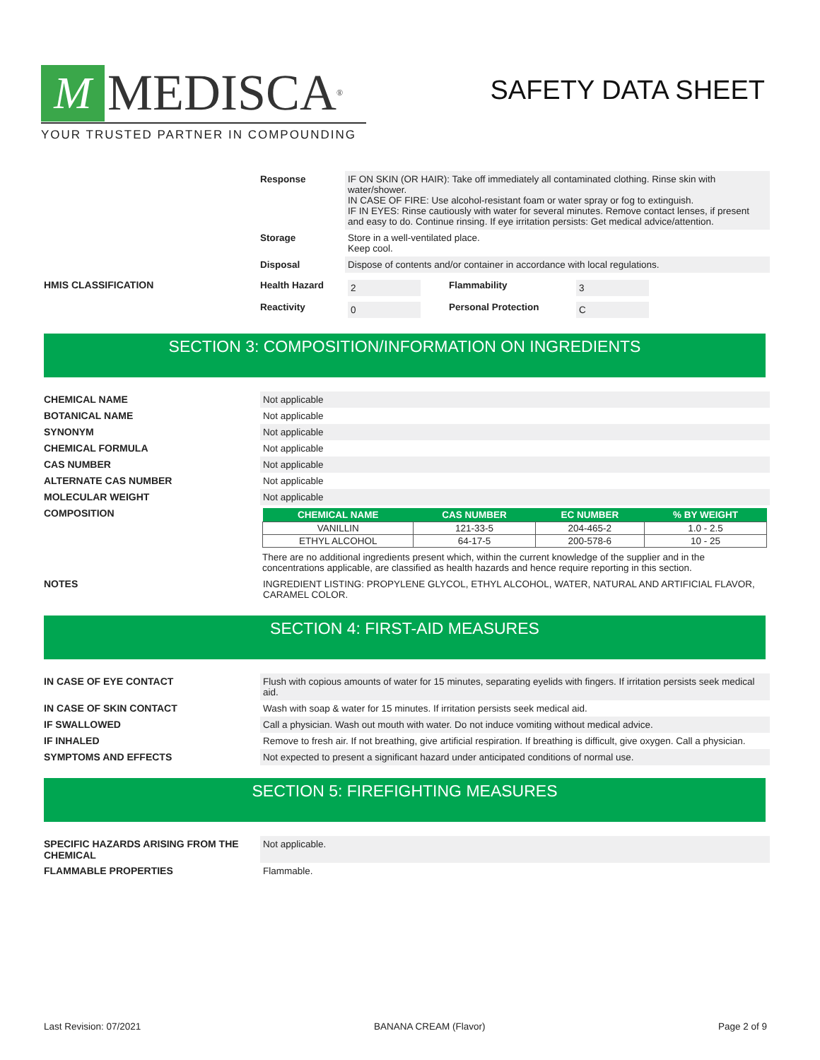M MEDISCA<sup>®</sup>
YOUR TRUSTED PARTNER IN COMPOUNDING
SAFETY DATA SHEET
Response IF ON SKIN (OR HAIR): Take off immediately all contaminated clothing. Rinse skin with water/shower.
IN CASE OF FIRE: Use alcohol-resistant foam or water spray or fog to extinguish.
IF IN EYES: Rinse cautiously with water for several minutes. Remove contact lenses, if present and easy to do. Continue rinsing. If eye irritation persists: Get medical advice/attention.
Storage Store in a well-ventilated place.
Keep cool.
Disposal Dispose of contents and/or container in accordance with local regulations.
HMIS CLASSIFICATION Health Hazard
2 Flammability 3
Reactivity
0 Personal Protection C
SECTION 3: COMPOSITION/INFORMATION ON INGREDIENTS
CHEMICAL NAME Not applicable
BOTANICAL NAME Not applicable
SYNONYM Not applicable
CHEMICAL FORMULA Not applicable
CAS NUMBER Not applicable
ALTERNATE CAS NUMBER Not applicable
MOLECULAR WEIGHT Not applicable
COMPOSITION
| CHEMICAL NAME | CAS NUMBER | EC NUMBER | % BY WEIGHT |
| --- | --- | --- | --- |
| VANILLIN | 121-33-5 | 204-465-2 | 1.0 - 2.5 |
| ETHYL ALCOHOL | 64-17-5 | 200-578-6 | 10 - 25 |
There are no additional ingredients present which, within the current knowledge of the supplier and in the concentrations applicable, are classified as health hazards and hence require reporting in this section.
NOTES INGREDIENT LISTING: PROPYLENE GLYCOL, ETHYL ALCOHOL, WATER, NATURAL AND ARTIFICIAL FLAVOR, CARAMEL COLOR.
SECTION 4: FIRST-AID MEASURES
IN CASE OF EYE CONTACT Flush with copious amounts of water for 15 minutes, separating eyelids with fingers. If irritation persists seek medical aid.
IN CASE OF SKIN CONTACT Wash with soap & water for 15 minutes. If irritation persists seek medical aid.
IF SWALLOWED Call a physician. Wash out mouth with water. Do not induce vomiting without medical advice.
IF INHALED Remove to fresh air. If not breathing, give artificial respiration. If breathing is difficult, give oxygen. Call a physician.
SYMPTOMS AND EFFECTS Not expected to present a significant hazard under anticipated conditions of normal use.
SECTION 5: FIREFIGHTING MEASURES
SPECIFIC HAZARDS ARISING FROM THE CHEMICAL
Not applicable.
FLAMMABLE PROPERTIES Flammable.
Last Revision: 07/2021 BANANA CREAM (Flavor) Page 2 of 9